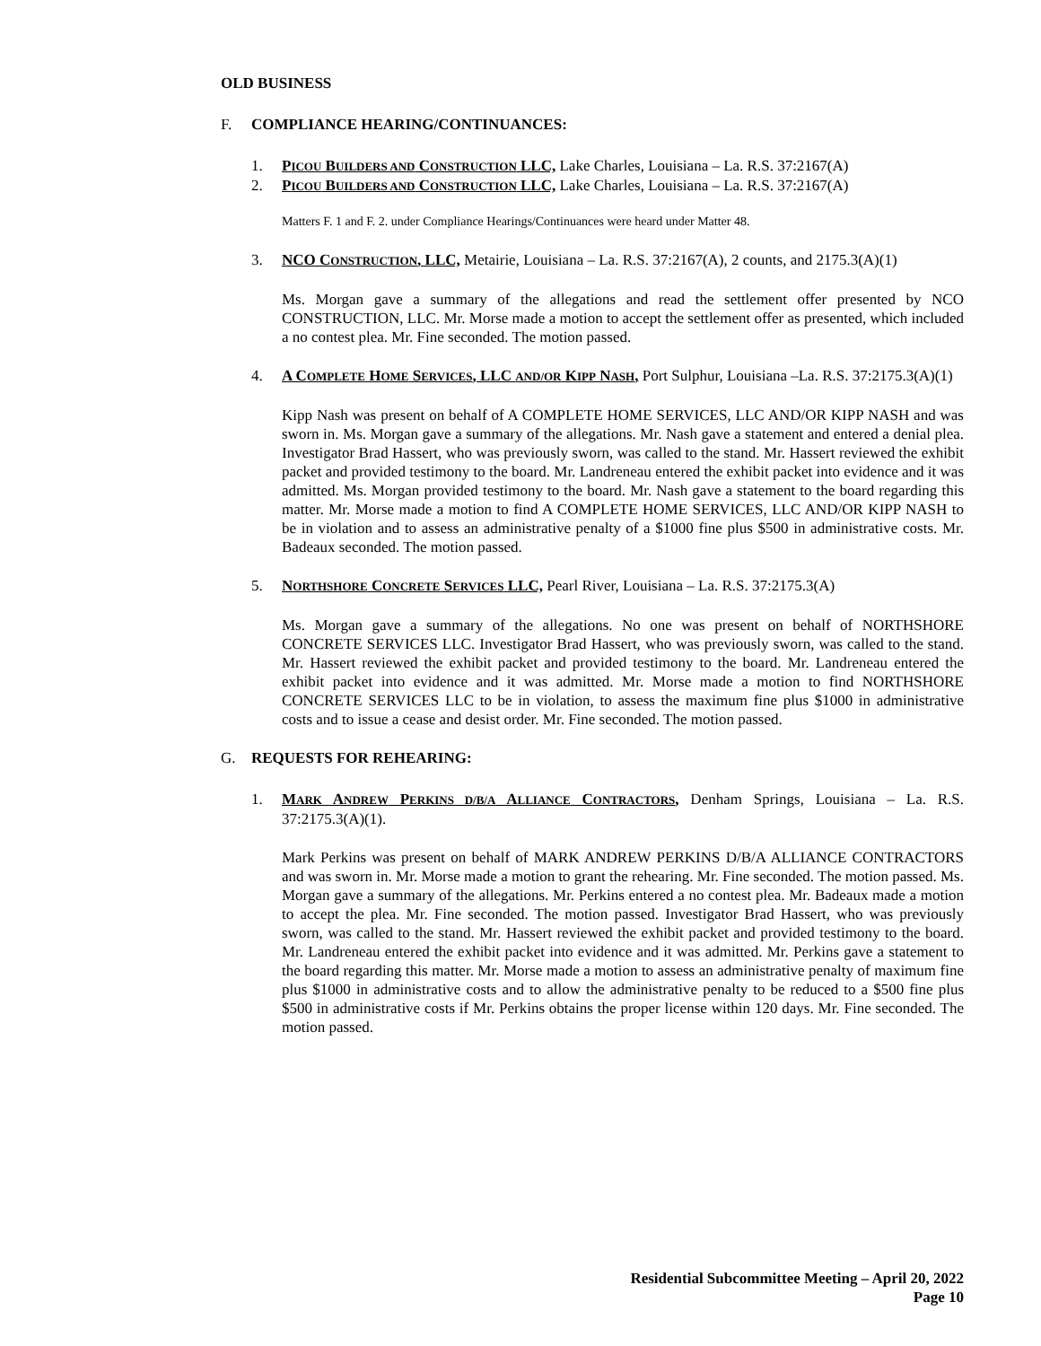OLD BUSINESS
F. COMPLIANCE HEARING/CONTINUANCES:
1. PICOU BUILDERS AND CONSTRUCTION LLC, Lake Charles, Louisiana – La. R.S. 37:2167(A)
2. PICOU BUILDERS AND CONSTRUCTION LLC, Lake Charles, Louisiana – La. R.S. 37:2167(A)
Matters F. 1 and F. 2. under Compliance Hearings/Continuances were heard under Matter 48.
3. NCO CONSTRUCTION, LLC, Metairie, Louisiana – La. R.S. 37:2167(A), 2 counts, and 2175.3(A)(1)
Ms. Morgan gave a summary of the allegations and read the settlement offer presented by NCO CONSTRUCTION, LLC. Mr. Morse made a motion to accept the settlement offer as presented, which included a no contest plea. Mr. Fine seconded. The motion passed.
4. A COMPLETE HOME SERVICES, LLC AND/OR KIPP NASH, Port Sulphur, Louisiana –La. R.S. 37:2175.3(A)(1)
Kipp Nash was present on behalf of A COMPLETE HOME SERVICES, LLC AND/OR KIPP NASH and was sworn in. Ms. Morgan gave a summary of the allegations. Mr. Nash gave a statement and entered a denial plea. Investigator Brad Hassert, who was previously sworn, was called to the stand. Mr. Hassert reviewed the exhibit packet and provided testimony to the board. Mr. Landreneau entered the exhibit packet into evidence and it was admitted. Ms. Morgan provided testimony to the board. Mr. Nash gave a statement to the board regarding this matter. Mr. Morse made a motion to find A COMPLETE HOME SERVICES, LLC AND/OR KIPP NASH to be in violation and to assess an administrative penalty of a $1000 fine plus $500 in administrative costs. Mr. Badeaux seconded. The motion passed.
5. NORTHSHORE CONCRETE SERVICES LLC, Pearl River, Louisiana – La. R.S. 37:2175.3(A)
Ms. Morgan gave a summary of the allegations. No one was present on behalf of NORTHSHORE CONCRETE SERVICES LLC. Investigator Brad Hassert, who was previously sworn, was called to the stand. Mr. Hassert reviewed the exhibit packet and provided testimony to the board. Mr. Landreneau entered the exhibit packet into evidence and it was admitted. Mr. Morse made a motion to find NORTHSHORE CONCRETE SERVICES LLC to be in violation, to assess the maximum fine plus $1000 in administrative costs and to issue a cease and desist order. Mr. Fine seconded. The motion passed.
G. REQUESTS FOR REHEARING:
1. MARK ANDREW PERKINS D/B/A ALLIANCE CONTRACTORS, Denham Springs, Louisiana – La. R.S. 37:2175.3(A)(1).
Mark Perkins was present on behalf of MARK ANDREW PERKINS D/B/A ALLIANCE CONTRACTORS and was sworn in. Mr. Morse made a motion to grant the rehearing. Mr. Fine seconded. The motion passed. Ms. Morgan gave a summary of the allegations. Mr. Perkins entered a no contest plea. Mr. Badeaux made a motion to accept the plea. Mr. Fine seconded. The motion passed. Investigator Brad Hassert, who was previously sworn, was called to the stand. Mr. Hassert reviewed the exhibit packet and provided testimony to the board. Mr. Landreneau entered the exhibit packet into evidence and it was admitted. Mr. Perkins gave a statement to the board regarding this matter. Mr. Morse made a motion to assess an administrative penalty of maximum fine plus $1000 in administrative costs and to allow the administrative penalty to be reduced to a $500 fine plus $500 in administrative costs if Mr. Perkins obtains the proper license within 120 days. Mr. Fine seconded. The motion passed.
Residential Subcommittee Meeting – April 20, 2022
Page 10